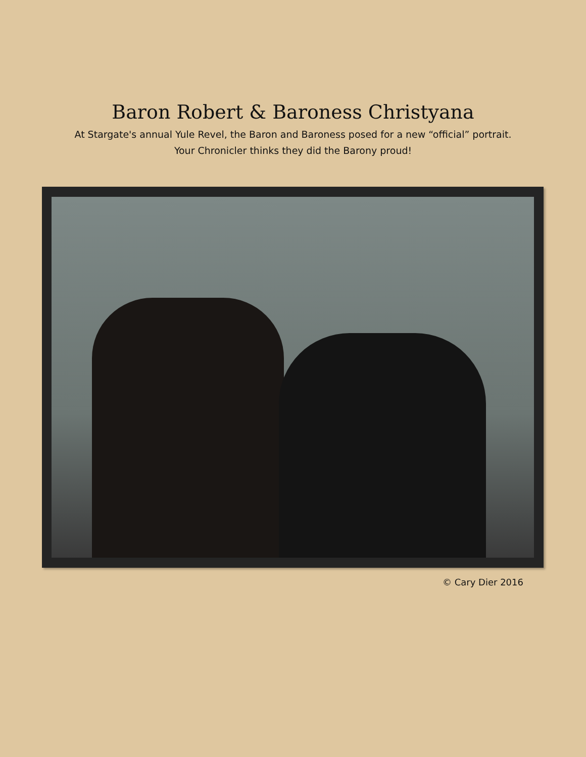Baron Robert & Baroness Christyana
At Stargate's annual Yule Revel, the Baron and Baroness posed for a new “official” portrait.
Your Chronicler thinks they did the Barony proud!
© Cary Dier 2016